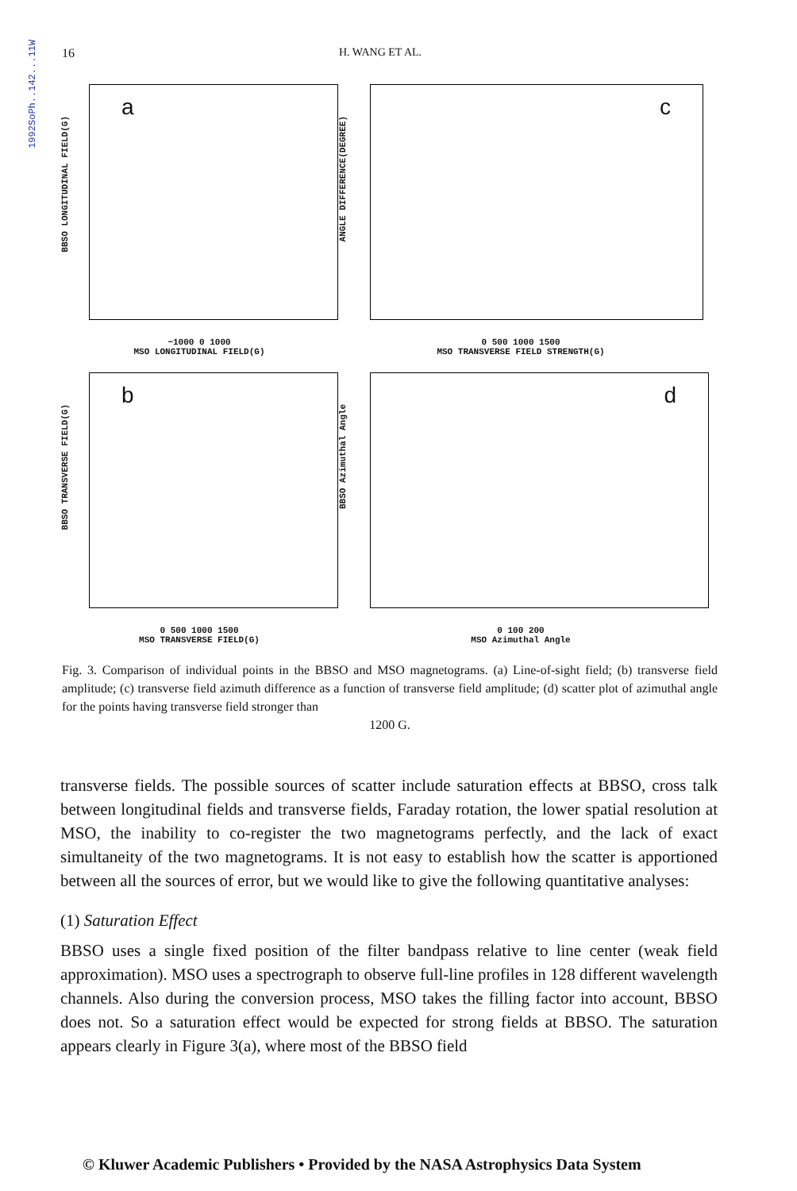1992SoPh..142...11W
16 H. WANG ET AL.
BBSO LONGITUDINAL FIELD(G)
a
−1000 0 1000
MSO LONGITUDINAL FIELD(G)
ANGLE DIFFERENCE(DEGREE)
c
0 500 1000 1500
MSO TRANSVERSE FIELD STRENGTH(G)
BBSO TRANSVERSE FIELD(G)
b
0 500 1000 1500
MSO TRANSVERSE FIELD(G)
BBSO Azimuthal Angle
d
0 100 200
MSO Azimuthal Angle
Fig. 3. Comparison of individual points in the BBSO and MSO magnetograms. (a) Line-of-sight field; (b) transverse field amplitude; (c) transverse field azimuth difference as a function of transverse field amplitude; (d) scatter plot of azimuthal angle for the points having transverse field stronger than
1200 G.
transverse fields. The possible sources of scatter include saturation effects at BBSO, cross talk between longitudinal fields and transverse fields, Faraday rotation, the lower spatial resolution at MSO, the inability to co-register the two magnetograms perfectly, and the lack of exact simultaneity of the two magnetograms. It is not easy to establish how the scatter is apportioned between all the sources of error, but we would like to give the following quantitative analyses:
(1) Saturation Effect
BBSO uses a single fixed position of the filter bandpass relative to line center (weak field approximation). MSO uses a spectrograph to observe full-line profiles in 128 different wavelength channels. Also during the conversion process, MSO takes the filling factor into account, BBSO does not. So a saturation effect would be expected for strong fields at BBSO. The saturation appears clearly in Figure 3(a), where most of the BBSO field
© Kluwer Academic Publishers • Provided by the NASA Astrophysics Data System